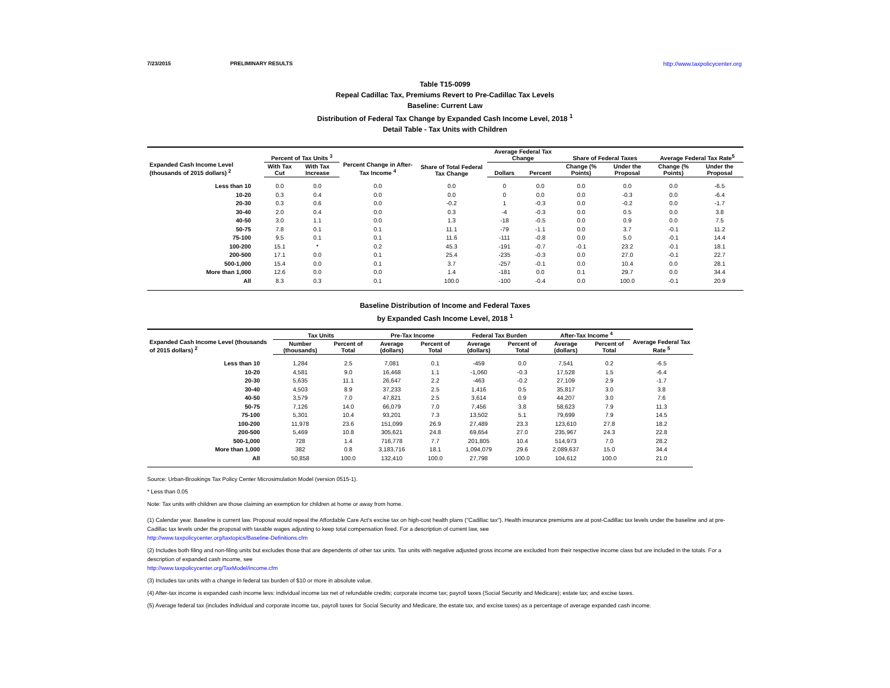7/23/2015 PRELIMINARY RESULTS http://www.taxpolicycenter.org
Table T15-0099
Repeal Cadillac Tax, Premiums Revert to Pre-Cadillac Tax Levels
Baseline: Current Law
Distribution of Federal Tax Change by Expanded Cash Income Level, 2018 <sup>1</sup>
Detail Table - Tax Units with Children
| Expanded Cash Income Level (thousands of 2015 dollars) <sup>2</sup> | Percent of Tax Units <sup>3</sup> | | Percent Change in After-Tax Income <sup>4</sup> | Share of Total Federal Tax Change | Average Federal Tax Change | | Share of Federal Taxes | | Average Federal Tax Rate<sup>5</sup> | |
| --- | --- | --- | --- | --- | --- | --- | --- | --- | --- | --- |
| | With Tax Cut | With Tax Increase | | | Dollars | Percent | Change (% Points) | Under the Proposal | Change (% Points) | Under the Proposal |
| Less than 10 | 0.0 | 0.0 | 0.0 | 0.0 | 0 | 0.0 | 0.0 | 0.0 | 0.0 | -6.5 |
| 10-20 | 0.3 | 0.4 | 0.0 | 0.0 | 0 | 0.0 | 0.0 | -0.3 | 0.0 | -6.4 |
| 20-30 | 0.3 | 0.6 | 0.0 | -0.2 | 1 | -0.3 | 0.0 | -0.2 | 0.0 | -1.7 |
| 30-40 | 2.0 | 0.4 | 0.0 | 0.3 | -4 | -0.3 | 0.0 | 0.5 | 0.0 | 3.8 |
| 40-50 | 3.0 | 1.1 | 0.0 | 1.3 | -18 | -0.5 | 0.0 | 0.9 | 0.0 | 7.5 |
| 50-75 | 7.8 | 0.1 | 0.1 | 11.1 | -79 | -1.1 | 0.0 | 3.7 | -0.1 | 11.2 |
| 75-100 | 9.5 | 0.1 | 0.1 | 11.6 | -111 | -0.8 | 0.0 | 5.0 | -0.1 | 14.4 |
| 100-200 | 15.1 | * | 0.2 | 45.3 | -191 | -0.7 | -0.1 | 23.2 | -0.1 | 18.1 |
| 200-500 | 17.1 | 0.0 | 0.1 | 25.4 | -235 | -0.3 | 0.0 | 27.0 | -0.1 | 22.7 |
| 500-1,000 | 15.4 | 0.0 | 0.1 | 3.7 | -257 | -0.1 | 0.0 | 10.4 | 0.0 | 28.1 |
| More than 1,000 | 12.6 | 0.0 | 0.0 | 1.4 | -181 | 0.0 | 0.1 | 29.7 | 0.0 | 34.4 |
| All | 8.3 | 0.3 | 0.1 | 100.0 | -100 | -0.4 | 0.0 | 100.0 | -0.1 | 20.9 |
Baseline Distribution of Income and Federal Taxes
by Expanded Cash Income Level, 2018 <sup>1</sup>
| Expanded Cash Income Level (thousands of 2015 dollars) <sup>2</sup> | Tax Units | | Pre-Tax Income | | Federal Tax Burden | | After-Tax Income <sup>4</sup> | | Average Federal Tax Rate <sup>5</sup> |
| --- | --- | --- | --- | --- | --- | --- | --- | --- | --- |
| | Number (thousands) | Percent of Total | Average (dollars) | Percent of Total | Average (dollars) | Percent of Total | Average (dollars) | Percent of Total | |
| Less than 10 | 1,284 | 2.5 | 7,081 | 0.1 | -459 | 0.0 | 7,541 | 0.2 | -6.5 |
| 10-20 | 4,581 | 9.0 | 16,468 | 1.1 | -1,060 | -0.3 | 17,528 | 1.5 | -6.4 |
| 20-30 | 5,635 | 11.1 | 26,647 | 2.2 | -463 | -0.2 | 27,109 | 2.9 | -1.7 |
| 30-40 | 4,503 | 8.9 | 37,233 | 2.5 | 1,416 | 0.5 | 35,817 | 3.0 | 3.8 |
| 40-50 | 3,579 | 7.0 | 47,821 | 2.5 | 3,614 | 0.9 | 44,207 | 3.0 | 7.6 |
| 50-75 | 7,126 | 14.0 | 66,079 | 7.0 | 7,456 | 3.8 | 58,623 | 7.9 | 11.3 |
| 75-100 | 5,301 | 10.4 | 93,201 | 7.3 | 13,502 | 5.1 | 79,699 | 7.9 | 14.5 |
| 100-200 | 11,978 | 23.6 | 151,099 | 26.9 | 27,489 | 23.3 | 123,610 | 27.8 | 18.2 |
| 200-500 | 5,469 | 10.8 | 305,621 | 24.8 | 69,654 | 27.0 | 235,967 | 24.3 | 22.8 |
| 500-1,000 | 728 | 1.4 | 716,778 | 7.7 | 201,805 | 10.4 | 514,973 | 7.0 | 28.2 |
| More than 1,000 | 382 | 0.8 | 3,183,716 | 18.1 | 1,094,079 | 29.6 | 2,089,637 | 15.0 | 34.4 |
| All | 50,858 | 100.0 | 132,410 | 100.0 | 27,798 | 100.0 | 104,612 | 100.0 | 21.0 |
Source: Urban-Brookings Tax Policy Center Microsimulation Model (version 0515-1).
* Less than 0.05
Note: Tax units with children are those claiming an exemption for children at home or away from home.
(1) Calendar year. Baseline is current law. Proposal would repeal the Affordable Care Act's excise tax on high-cost health plans ("Cadillac tax"). Health insurance premiums are at post-Cadillac tax levels under the baseline and at pre-Cadillac tax levels under the proposal with taxable wages adjusting to keep total compensation fixed. For a description of current law, see
http://www.taxpolicycenter.org/taxtopics/Baseline-Definitions.cfm
(2) Includes both filing and non-filing units but excludes those that are dependents of other tax units. Tax units with negative adjusted gross income are excluded from their respective income class but are included in the totals. For a description of expanded cash income, see
http://www.taxpolicycenter.org/TaxModel/income.cfm
(3) Includes tax units with a change in federal tax burden of $10 or more in absolute value.
(4) After-tax income is expanded cash income less: individual income tax net of refundable credits; corporate income tax; payroll taxes (Social Security and Medicare); estate tax; and excise taxes.
(5) Average federal tax (includes individual and corporate income tax, payroll taxes for Social Security and Medicare, the estate tax, and excise taxes) as a percentage of average expanded cash income.